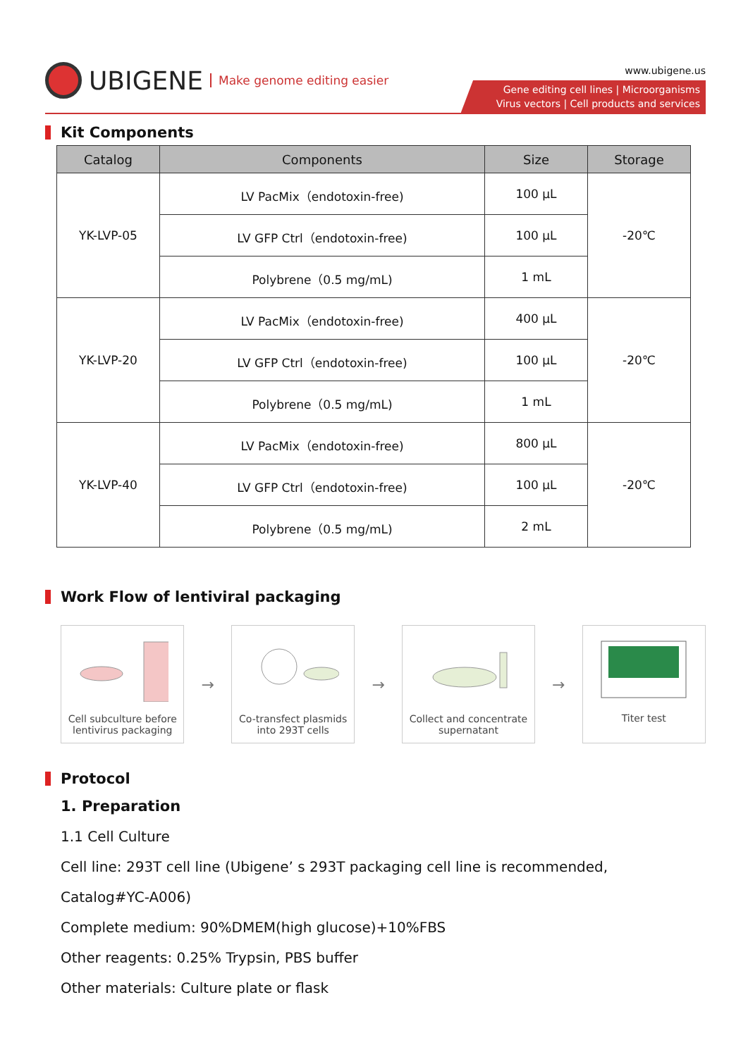UBIGENE Make genome editing easier
www.ubigene.us
Gene editing cell lines | Microorganisms
Virus vectors | Cell products and services
Kit Components
| Catalog | Components | Size | Storage |
| --- | --- | --- | --- |
| YK-LVP-05 | LV PacMix（endotoxin-free) | 100 µL | -20℃ |
| | LV GFP Ctrl（endotoxin-free) | 100 µL | |
| | Polybrene（0.5 mg/mL) | 1 mL | |
| YK-LVP-20 | LV PacMix（endotoxin-free) | 400 µL | -20℃ |
| | LV GFP Ctrl（endotoxin-free) | 100 µL | |
| | Polybrene（0.5 mg/mL) | 1 mL | |
| YK-LVP-40 | LV PacMix（endotoxin-free) | 800 µL | -20℃ |
| | LV GFP Ctrl（endotoxin-free) | 100 µL | |
| | Polybrene（0.5 mg/mL) | 2 mL | |
Work Flow of lentiviral packaging
Cell subculture before lentivirus packaging
→
Co-transfect plasmids into 293T cells
→
Collect and concentrate supernatant
→
Titer test
Protocol
1. Preparation
1.1 Cell Culture
Cell line: 293T cell line (Ubigene’ s 293T packaging cell line is recommended,
Catalog#YC-A006)
Complete medium: 90%DMEM(high glucose)+10%FBS
Other reagents: 0.25% Trypsin, PBS buffer
Other materials: Culture plate or flask